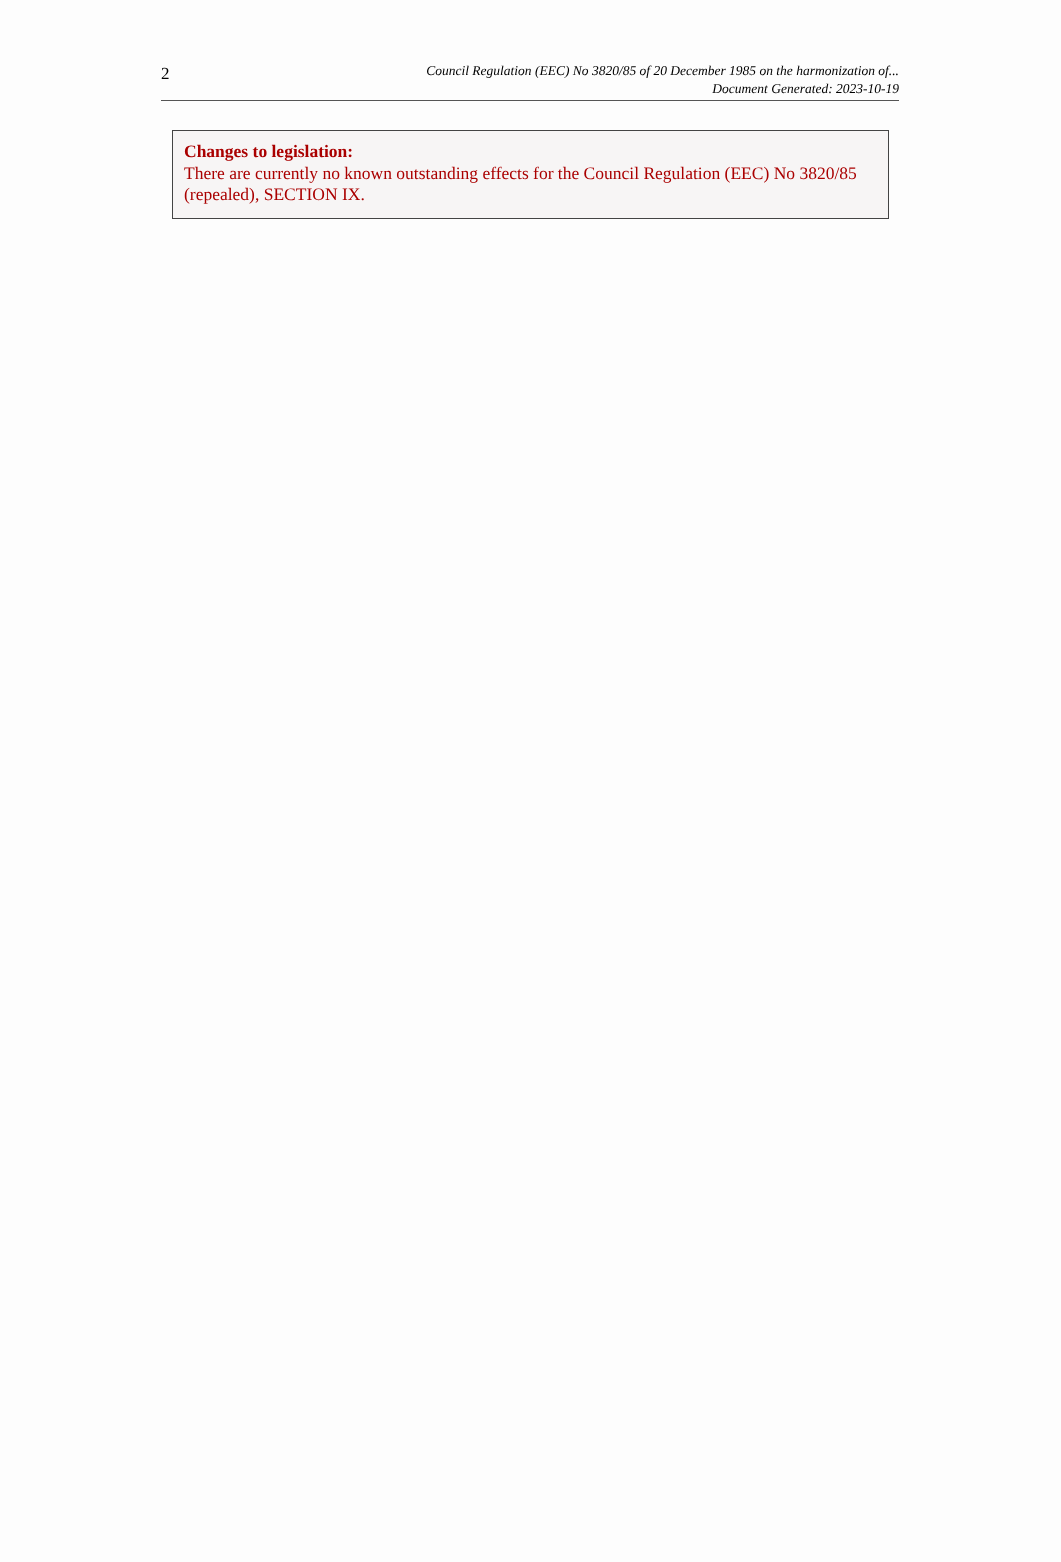2
Council Regulation (EEC) No 3820/85 of 20 December 1985 on the harmonization of...
Document Generated: 2023-10-19
Changes to legislation:
There are currently no known outstanding effects for the Council Regulation (EEC) No 3820/85 (repealed), SECTION IX.